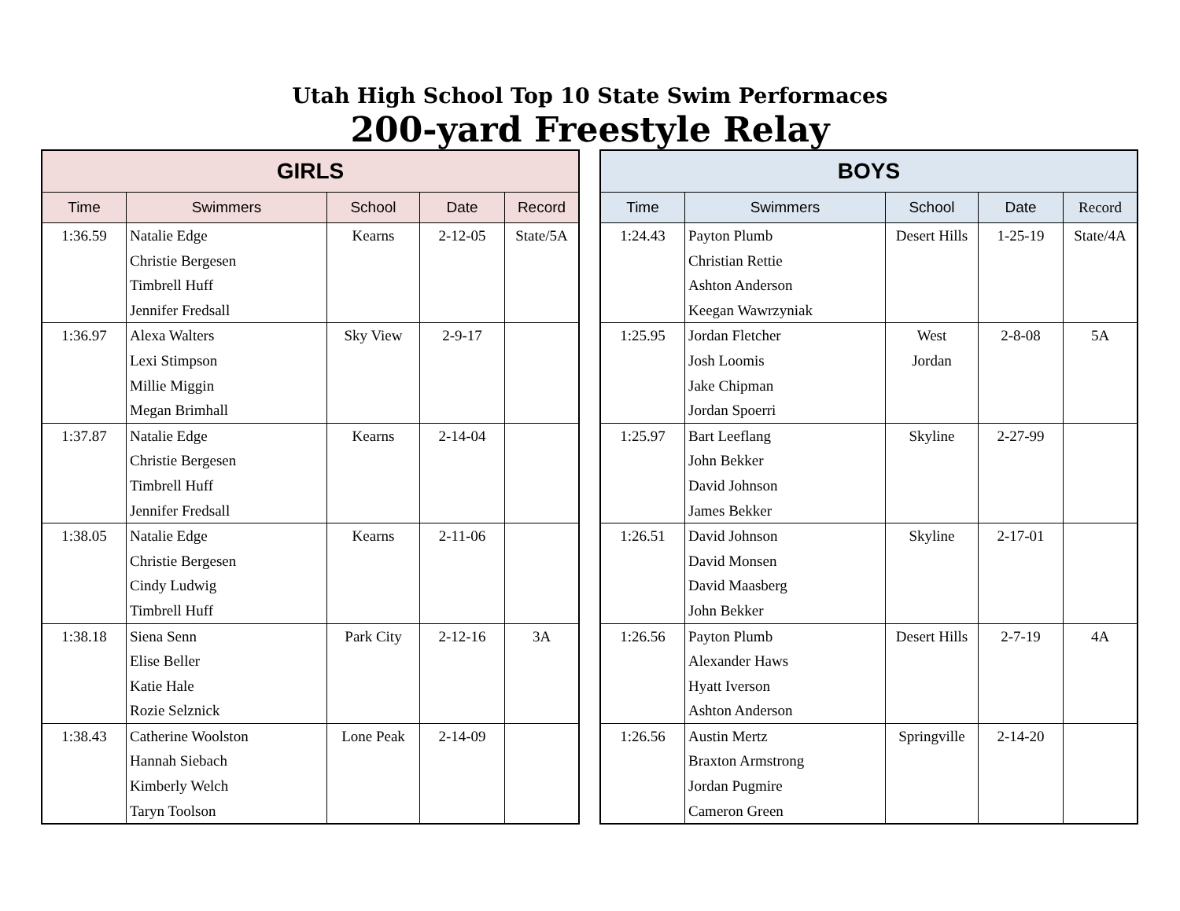Utah High School Top 10 State Swim Performaces
200-yard Freestyle Relay
| GIRLS | | | | |
| --- | --- | --- | --- | --- |
| Time | Swimmers | School | Date | Record |
| 1:36.59 | Natalie Edge Christie Bergesen Timbrell Huff Jennifer Fredsall | Kearns | 2-12-05 | State/5A |
| 1:36.97 | Alexa Walters Lexi Stimpson Millie Miggin Megan Brimhall | Sky View | 2-9-17 | |
| 1:37.87 | Natalie Edge Christie Bergesen Timbrell Huff Jennifer Fredsall | Kearns | 2-14-04 | |
| 1:38.05 | Natalie Edge Christie Bergesen Cindy Ludwig Timbrell Huff | Kearns | 2-11-06 | |
| 1:38.18 | Siena Senn Elise Beller Katie Hale Rozie Selznick | Park City | 2-12-16 | 3A |
| 1:38.43 | Catherine Woolston Hannah Siebach Kimberly Welch Taryn Toolson | Lone Peak | 2-14-09 | |
| BOYS | | | | |
| --- | --- | --- | --- | --- |
| Time | Swimmers | School | Date | Record |
| 1:24.43 | Payton Plumb Christian Rettie Ashton Anderson Keegan Wawrzyniak | Desert Hills | 1-25-19 | State/4A |
| 1:25.95 | Jordan Fletcher Josh Loomis Jake Chipman Jordan Spoerri | West Jordan | 2-8-08 | 5A |
| 1:25.97 | Bart Leeflang John Bekker David Johnson James Bekker | Skyline | 2-27-99 | |
| 1:26.51 | David Johnson David Monsen David Maasberg John Bekker | Skyline | 2-17-01 | |
| 1:26.56 | Payton Plumb Alexander Haws Hyatt Iverson Ashton Anderson | Desert Hills | 2-7-19 | 4A |
| 1:26.56 | Austin Mertz Braxton Armstrong Jordan Pugmire Cameron Green | Springville | 2-14-20 | |